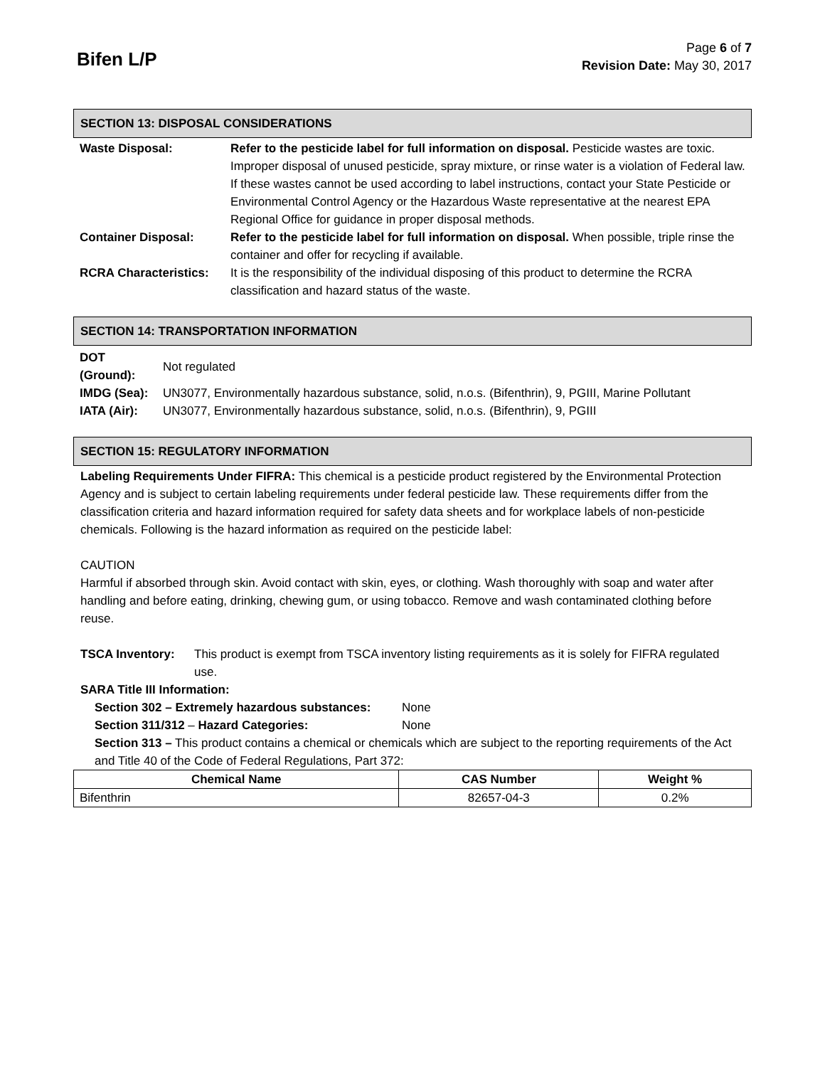Bifen L/P
Page 6 of 7
Revision Date: May 30, 2017
SECTION 13: DISPOSAL CONSIDERATIONS
| Waste Disposal: | Refer to the pesticide label for full information on disposal. Pesticide wastes are toxic. Improper disposal of unused pesticide, spray mixture, or rinse water is a violation of Federal law. If these wastes cannot be used according to label instructions, contact your State Pesticide or Environmental Control Agency or the Hazardous Waste representative at the nearest EPA Regional Office for guidance in proper disposal methods. |
| Container Disposal: | Refer to the pesticide label for full information on disposal. When possible, triple rinse the container and offer for recycling if available. |
| RCRA Characteristics: | It is the responsibility of the individual disposing of this product to determine the RCRA classification and hazard status of the waste. |
SECTION 14: TRANSPORTATION INFORMATION
| DOT (Ground): | Not regulated |
| IMDG (Sea): | UN3077, Environmentally hazardous substance, solid, n.o.s. (Bifenthrin), 9, PGIII, Marine Pollutant |
| IATA (Air): | UN3077, Environmentally hazardous substance, solid, n.o.s. (Bifenthrin), 9, PGIII |
SECTION 15: REGULATORY INFORMATION
Labeling Requirements Under FIFRA: This chemical is a pesticide product registered by the Environmental Protection Agency and is subject to certain labeling requirements under federal pesticide law. These requirements differ from the classification criteria and hazard information required for safety data sheets and for workplace labels of non-pesticide chemicals. Following is the hazard information as required on the pesticide label:
CAUTION
Harmful if absorbed through skin. Avoid contact with skin, eyes, or clothing. Wash thoroughly with soap and water after handling and before eating, drinking, chewing gum, or using tobacco. Remove and wash contaminated clothing before reuse.
TSCA Inventory: This product is exempt from TSCA inventory listing requirements as it is solely for FIFRA regulated use.
SARA Title III Information:
Section 302 – Extremely hazardous substances: None
Section 311/312 – Hazard Categories: None
Section 313 – This product contains a chemical or chemicals which are subject to the reporting requirements of the Act and Title 40 of the Code of Federal Regulations, Part 372:
| Chemical Name | CAS Number | Weight % |
| --- | --- | --- |
| Bifenthrin | 82657-04-3 | 0.2% |